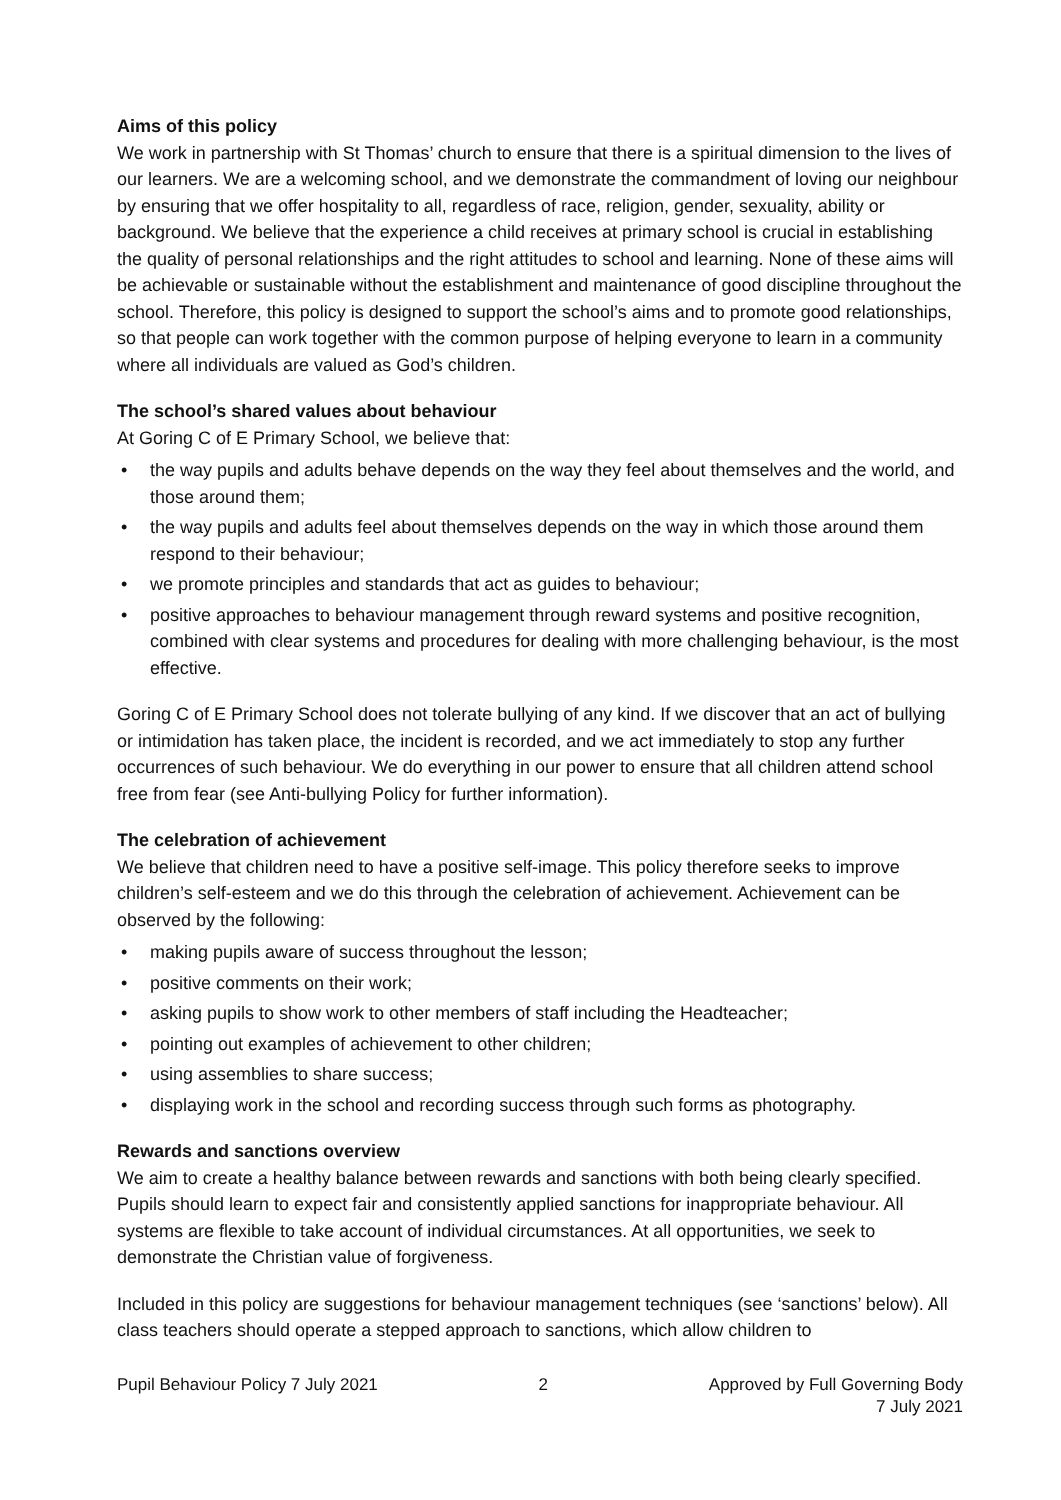Aims of this policy
We work in partnership with St Thomas’ church to ensure that there is a spiritual dimension to the lives of our learners. We are a welcoming school, and we demonstrate the commandment of loving our neighbour by ensuring that we offer hospitality to all, regardless of race, religion, gender, sexuality, ability or background. We believe that the experience a child receives at primary school is crucial in establishing the quality of personal relationships and the right attitudes to school and learning. None of these aims will be achievable or sustainable without the establishment and maintenance of good discipline throughout the school. Therefore, this policy is designed to support the school’s aims and to promote good relationships, so that people can work together with the common purpose of helping everyone to learn in a community where all individuals are valued as God’s children.
The school’s shared values about behaviour
At Goring C of E Primary School, we believe that:
• the way pupils and adults behave depends on the way they feel about themselves and the world, and those around them;
• the way pupils and adults feel about themselves depends on the way in which those around them respond to their behaviour;
• we promote principles and standards that act as guides to behaviour;
• positive approaches to behaviour management through reward systems and positive recognition, combined with clear systems and procedures for dealing with more challenging behaviour, is the most effective.
Goring C of E Primary School does not tolerate bullying of any kind. If we discover that an act of bullying or intimidation has taken place, the incident is recorded, and we act immediately to stop any further occurrences of such behaviour. We do everything in our power to ensure that all children attend school free from fear (see Anti-bullying Policy for further information).
The celebration of achievement
We believe that children need to have a positive self-image. This policy therefore seeks to improve children’s self-esteem and we do this through the celebration of achievement. Achievement can be observed by the following:
• making pupils aware of success throughout the lesson;
• positive comments on their work;
• asking pupils to show work to other members of staff including the Headteacher;
• pointing out examples of achievement to other children;
• using assemblies to share success;
• displaying work in the school and recording success through such forms as photography.
Rewards and sanctions overview
We aim to create a healthy balance between rewards and sanctions with both being clearly specified. Pupils should learn to expect fair and consistently applied sanctions for inappropriate behaviour. All systems are flexible to take account of individual circumstances. At all opportunities, we seek to demonstrate the Christian value of forgiveness.
Included in this policy are suggestions for behaviour management techniques (see ‘sanctions’ below). All class teachers should operate a stepped approach to sanctions, which allow children to
Pupil Behaviour Policy 7 July 2021
2 Approved by Full Governing Body
7 July 2021